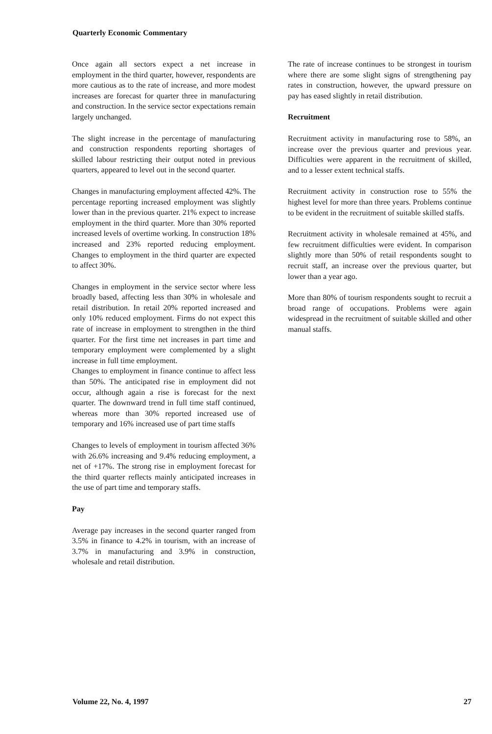Quarterly Economic Commentary
Once again all sectors expect a net increase in employment in the third quarter, however, respondents are more cautious as to the rate of increase, and more modest increases are forecast for quarter three in manufacturing and construction. In the service sector expectations remain largely unchanged.
The slight increase in the percentage of manufacturing and construction respondents reporting shortages of skilled labour restricting their output noted in previous quarters, appeared to level out in the second quarter.
Changes in manufacturing employment affected 42%. The percentage reporting increased employment was slightly lower than in the previous quarter. 21% expect to increase employment in the third quarter. More than 30% reported increased levels of overtime working. In construction 18% increased and 23% reported reducing employment. Changes to employment in the third quarter are expected to affect 30%.
Changes in employment in the service sector where less broadly based, affecting less than 30% in wholesale and retail distribution. In retail 20% reported increased and only 10% reduced employment. Firms do not expect this rate of increase in employment to strengthen in the third quarter. For the first time net increases in part time and temporary employment were complemented by a slight increase in full time employment.
Changes to employment in finance continue to affect less than 50%. The anticipated rise in employment did not occur, although again a rise is forecast for the next quarter. The downward trend in full time staff continued, whereas more than 30% reported increased use of temporary and 16% increased use of part time staffs
Changes to levels of employment in tourism affected 36% with 26.6% increasing and 9.4% reducing employment, a net of +17%. The strong rise in employment forecast for the third quarter reflects mainly anticipated increases in the use of part time and temporary staffs.
Pay
Average pay increases in the second quarter ranged from 3.5% in finance to 4.2% in tourism, with an increase of 3.7% in manufacturing and 3.9% in construction, wholesale and retail distribution.
The rate of increase continues to be strongest in tourism where there are some slight signs of strengthening pay rates in construction, however, the upward pressure on pay has eased slightly in retail distribution.
Recruitment
Recruitment activity in manufacturing rose to 58%, an increase over the previous quarter and previous year. Difficulties were apparent in the recruitment of skilled, and to a lesser extent technical staffs.
Recruitment activity in construction rose to 55% the highest level for more than three years. Problems continue to be evident in the recruitment of suitable skilled staffs.
Recruitment activity in wholesale remained at 45%, and few recruitment difficulties were evident. In comparison slightly more than 50% of retail respondents sought to recruit staff, an increase over the previous quarter, but lower than a year ago.
More than 80% of tourism respondents sought to recruit a broad range of occupations. Problems were again widespread in the recruitment of suitable skilled and other manual staffs.
Volume 22, No. 4, 1997 27